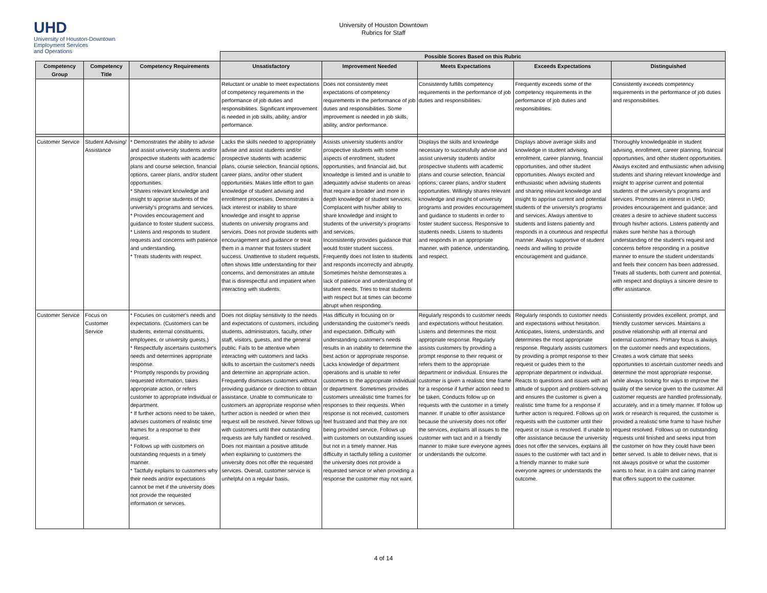UHD
University of Houston-Downtown
Employment Services
and Operations
University of Houston Downtown
Rubrics for Staff
| | | | Possible Scores Based on this Rubric | | | | |
| --- | --- | --- | --- | --- | --- | --- | --- |
| Competency Group | Competency Title | Competency Requirements | Unsatisfactory | Improvement Needed | Meets Expectations | Exceeds Expectations | Distinguished |
| | | | Reluctant or unable to meet expectations of competency requirements in the performance of job duties and responsibilities. Significant improvement is needed in job skills, ability, and/or performance. | Does not consistently meet expectations of competency requirements in the performance of job duties and responsibilities. Some improvement is needed in job skills, ability, and/or performance. | Consistently fulfills competency requirements in the performance of job duties and responsibilities. | Frequently exceeds some of the competency requirements in the performance of job duties and responsibilities. | Consistently exceeds competency requirements in the performance of job duties and responsibilities. |
| Customer Service | Student Advising/ Assistance | * Demonstrates the ability to advise and assist university students and/or prospective students with academic plans and course selection, financial options, career plans, and/or student opportunities. * Shares relevant knowledge and insight to apprise students of the university's programs and services. * Provides encouragement and guidance to foster student success. * Listens and responds to student requests and concerns with patience and understanding. * Treats students with respect. | Lacks the skills needed to appropriately advise and assist students and/or prospective students with academic plans, course selection, financial options, career plans, and/or other student opportunities. Makes little effort to gain knowledge of student advising and enrollment processes. Demonstrates a lack interest or inability to share knowledge and insight to apprise students on university programs and services. Does not provide students with encouragement and guidance or treat them in a manner that fosters student success. Unattentive to student requests, often shows little understanding for their concerns, and demonstrates an attitute that is disrespectful and impatient when interacting with students. | Assists university students and/or prospective students with some aspects of enrollment, student opportunities, and financial aid, but knowledge is limited and is unable to adequately advise students on areas that require a broader and more in depth knowledge of student services. Complacent with his/her ability to share knowledge and insight to students of the university's programs and services. Inconsistently provides guidance that would foster student success. Frequently does not listen to students and responds incorrectly and abruptly. Sometimes he/she demonstrates a lack of patience and understanding of student needs. Tries to treat students with respect but at times can become abrupt when responding. | Displays the skills and knowledge necessary to successfully advise and assist university students and/or prospective students with academic plans and course selection, financial options, career plans, and/or student opportunities. Willingly shares relevant knowledge and insight of university programs and provides encouragement and guidance to students in order to foster student success. Responsive to students needs. Listens to students and responds in an appropriate manner, with patience, understanding, and respect. | Displays above average skills and knowledge in student advising, enrollment, career planning, financial opportunities, and other student opportunities. Always excited and enthusiastic when advising students and sharing relevant knowledge and insight to apprise current and potential students of the university's programs and services. Always attentive to students and listens patiently and responds in a courteous and respectful manner. Always supportive of student needs and willing to provide encouragement and guidance. | Thoroughly knowledgeable in student advising, enrollment, career planning, financial opportunities, and other student opportunities. Always excited and enthusiastic when advising students and sharing relevant knowledge and insight to apprise current and potential students of the university's programs and services. Promotes an interest in UHD; provides encouragement and guidance; and creates a desire to achieve student success through his/her actions. Listens patiently and makes sure he/she has a thorough understanding of the student's request and concerns before responding in a positive manner to ensure the student understands and feels their concern has been addressed. Treats all students, both current and potential, with respect and displays a sincere desire to offer assistance. |
| Customer Service | Focus on Customer Service | * Focuses on customer's needs and expectations. (Customers can be students, external constituents, employees, or university guests.) * Respectfully ascertains customer's needs and determines appropriate response. * Promptly responds by providing requested information, takes appropriate action, or refers customer to appropriate individual or department. * If further actions need to be taken, advises customers of realistic time frames for a response to their request. * Follows up with customers on outstanding requests in a timely manner. * Tactfully explains to customers why their needs and/or expectations cannot be met if the university does not provide the requested information or services. | Does not display sensitivity to the needs and expectations of customers, including students, administrators, faculty, other staff, visitors, guests, and the general public. Fails to be attentive when interacting with customers and lacks skills to ascertain the customer's needs and determine an appropriate action. Frequently dismisses customers without providing guidance or direction to obtain assistance. Unable to communicate to customers an appropriate response when further action is needed or when their request will be resolved. Never follows up with customers until their outstanding requests are fully handled or resolved. Does not maintain a positive attitude when explaining to customers the university does not offer the requested services. Overall, customer service is unhelpful on a regular basis. | Has difficulty in focusing on or understanding the customer's needs and expectation. Difficulty with understanding customer's needs results in an inability to determine the best action or appropriate response. Lacks knowledge of department operations and is unable to refer customers to the appropriate individual or department. Sometimes provides customers unrealistic time frames for responses to their requests. When response is not received, customers feel frustrated and that they are not being provided service. Follows up with customers on outstanding issues but not in a timely manner. Has difficulty in tactfully telling a customer the university does not provide a requested service or when providing a response the customer may not want. | Regularly responds to customer needs and expectations without hesitation. Listens and determines the most appropriate response. Regularly assists customers by providing a prompt response to their request or refers them to the appropriate department or individual. Ensures the customer is given a realistic time frame for a response if further action need to be taken. Conducts follow up on requests with the customer in a timely manner. If unable to offer assistance because the university does not offer the services, explains all issues to the customer with tact and in a friendly manner to make sure everyone agrees or understands the outcome. | Regularly responds to customer needs and expectations without hesitation. Anticipates, listens, understands, and determines the most appropriate response. Regularly assists customers by providing a prompt response to their request or guides them to the appropriate department or individual. Reacts to questions and issues with an attitude of support and problem-solving and ensures the customer is given a realistic time frame for a response if further action is required. Follows up on requests with the customer until their request or issue is resolved. If unable to offer assistance because the university does not offer the services, explains all issues to the customer with tact and in a friendly manner to make sure everyone agrees or understands the outcome. | Consistently provides excellent, prompt, and friendly customer services. Maintains a positive relationship with all internal and external customers. Primary focus is always on the customer needs and expectations. Creates a work climate that seeks opportunities to ascertain customer needs and determine the most appropriate response, while always looking for ways to improve the quality of the service given to the customer. All customer requests are handled professionally, accurately, and in a timely manner. If follow up work or research is required, the customer is provided a realistic time frame to have his/her request resolved. Follows up on outstanding requests until finished and seeks input from the customer on how they could have been better served. Is able to deliver news, that is not always positive or what the customer wants to hear, in a calm and caring manner that offers support to the customer. |
4 of 14